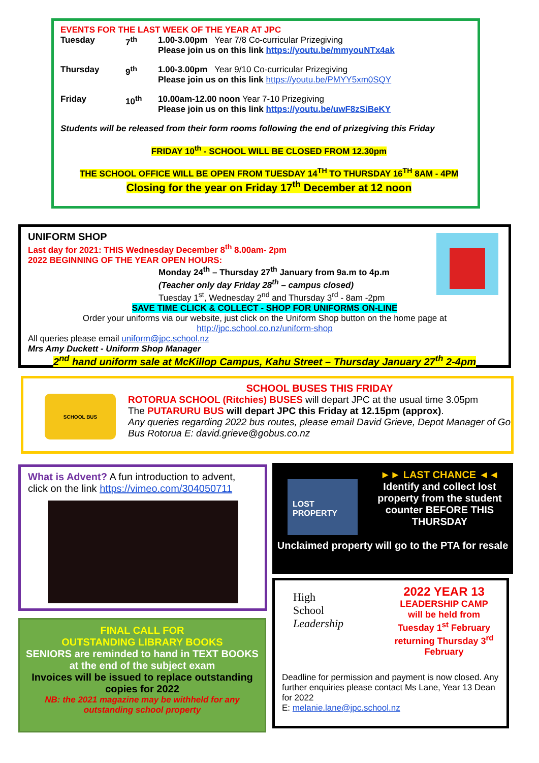EVENTS FOR THE LAST WEEK OF THE YEAR AT JPC
| Tuesday | 7<sup>th</sup> | 1.00-3.00pm Year 7/8 Co-curricular Prizegiving Please join us on this link https://youtu.be/mmyouNTx4ak |
| Thursday | 9<sup>th</sup> | 1.00-3.00pm Year 9/10 Co-curricular Prizegiving Please join us on this link https://youtu.be/PMYY5xm0SQY |
| Friday | 10<sup>th</sup> | 10.00am-12.00 noon Year 7-10 Prizegiving Please join us on this link https://youtu.be/uwF8zSiBeKY |
Students will be released from their form rooms following the end of prizegiving this Friday
FRIDAY 10<sup>th</sup> - SCHOOL WILL BE CLOSED FROM 12.30pm
THE SCHOOL OFFICE WILL BE OPEN FROM TUESDAY 14<sup>TH</sup> TO THURSDAY 16<sup>TH</sup> 8AM - 4PM
Closing for the year on Friday 17<sup>th</sup> December at 12 noon
UNIFORM SHOP
Last day for 2021: THIS Wednesday December 8<sup>th</sup> 8.00am- 2pm
2022 BEGINNING OF THE YEAR OPEN HOURS:
Monday 24<sup>th</sup> – Thursday 27<sup>th</sup> January from 9a.m to 4p.m
(Teacher only day Friday 28<sup>th</sup> – campus closed)
Tuesday 1<sup>st</sup>, Wednesday 2<sup>nd</sup> and Thursday 3<sup>rd</sup> - 8am -2pm
SAVE TIME CLICK & COLLECT - SHOP FOR UNIFORMS ON-LINE
Order your uniforms via our website, just click on the Uniform Shop button on the home page at
http://jpc.school.co.nz/uniform-shop
All queries please email uniform@jpc.school.nz
Mrs Amy Duckett - Uniform Shop Manager
2<sup>nd</sup> hand uniform sale at McKillop Campus, Kahu Street – Thursday January 27<sup>th</sup> 2-4pm
SCHOOL BUS
SCHOOL BUSES THIS FRIDAY
ROTORUA SCHOOL (Ritchies) BUSES will depart JPC at the usual time 3.05pm
The PUTARURU BUS will depart JPC this Friday at 12.15pm (approx).
Any queries regarding 2022 bus routes, please email David Grieve, Depot Manager of Go Bus Rotorua E: david.grieve@gobus.co.nz
What is Advent? A fun introduction to advent, click on the link https://vimeo.com/304050711
FINAL CALL FOR
OUTSTANDING LIBRARY BOOKS
SENIORS are reminded to hand in TEXT BOOKS at the end of the subject exam
Invoices will be issued to replace outstanding copies for 2022
NB: the 2021 magazine may be withheld for any outstanding school property
LOST PROPERTY
►► LAST CHANCE ◄◄
Identify and collect lost property from the student counter BEFORE THIS THURSDAY
Unclaimed property will go to the PTA for resale
High
School
Leadership
2022 YEAR 13
LEADERSHIP CAMP
will be held from Tuesday 1<sup>st</sup> February returning Thursday 3<sup>rd</sup> February
Deadline for permission and payment is now closed. Any further enquiries please contact Ms Lane, Year 13 Dean for 2022
E: melanie.lane@jpc.school.nz